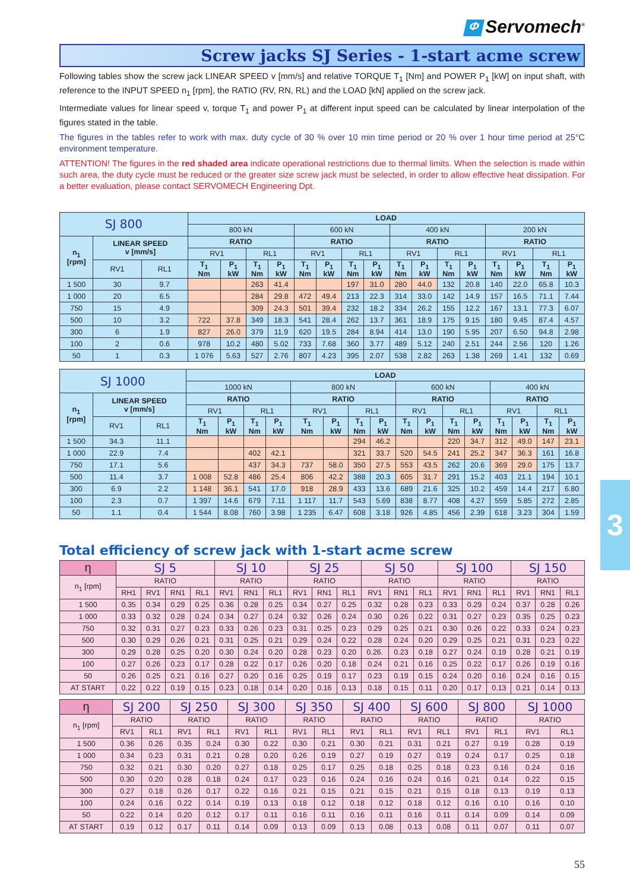Φ Servomech<sup>®</sup>
Screw jacks SJ Series - 1-start acme screw
Following tables show the screw jack LINEAR SPEED v [mm/s] and relative TORQUE T<sub>1</sub> [Nm] and POWER P<sub>1</sub> [kW] on input shaft, with reference to the INPUT SPEED n<sub>1</sub> [rpm], the RATIO (RV, RN, RL) and the LOAD [kN] applied on the screw jack.
Intermediate values for linear speed v, torque T<sub>1</sub> and power P<sub>1</sub> at different input speed can be calculated by linear interpolation of the figures stated in the table.
The figures in the tables refer to work with max. duty cycle of 30 % over 10 min time period or 20 % over 1 hour time period at 25°C environment temperature.
ATTENTION! The figures in the red shaded area indicate operational restrictions due to thermal limits. When the selection is made within such area, the duty cycle must be reduced or the greater size screw jack must be selected, in order to allow effective heat dissipation. For a better evaluation, please contact SERVOMECH Engineering Dpt.
| SJ 800 | | | LOAD | | | | | | | | | | | | | | | |
| --- | --- | --- | --- | --- | --- | --- | --- | --- | --- | --- | --- | --- | --- | --- | --- | --- | --- | --- |
| | | | 800 kN | | | | 600 kN | | | | 400 kN | | | | 200 kN | | | |
| n<sub>1</sub> [rpm] | LINEAR SPEED v [mm/s] | | RATIO | | | | RATIO | | | | RATIO | | | | RATIO | | | |
| | | | RV1 | | RL1 | | RV1 | | RL1 | | RV1 | | RL1 | | RV1 | | RL1 | |
| | RV1 | RL1 | T<sub>1</sub> Nm | P<sub>1</sub> kW | T<sub>1</sub> Nm | P<sub>1</sub> kW | T<sub>1</sub> Nm | P<sub>1</sub> kW | T<sub>1</sub> Nm | P<sub>1</sub> kW | T<sub>1</sub> Nm | P<sub>1</sub> kW | T<sub>1</sub> Nm | P<sub>1</sub> kW | T<sub>1</sub> Nm | P<sub>1</sub> kW | T<sub>1</sub> Nm | P<sub>1</sub> kW |
| 1 500 | 30 | 9.7 | | | 263 | 41.4 | | | 197 | 31.0 | 280 | 44.0 | 132 | 20.8 | 140 | 22.0 | 65.8 | 10.3 |
| 1 000 | 20 | 6.5 | | | 284 | 29.8 | 472 | 49.4 | 213 | 22.3 | 314 | 33.0 | 142 | 14.9 | 157 | 16.5 | 71.1 | 7.44 |
| 750 | 15 | 4.9 | | | 309 | 24.3 | 501 | 39.4 | 232 | 18.2 | 334 | 26.2 | 155 | 12.2 | 167 | 13.1 | 77.3 | 6.07 |
| 500 | 10 | 3.2 | 722 | 37.8 | 349 | 18.3 | 541 | 28.4 | 262 | 13.7 | 361 | 18.9 | 175 | 9.15 | 180 | 9.45 | 87.4 | 4.57 |
| 300 | 6 | 1.9 | 827 | 26.0 | 379 | 11.9 | 620 | 19.5 | 284 | 8.94 | 414 | 13.0 | 190 | 5.95 | 207 | 6.50 | 94.8 | 2.98 |
| 100 | 2 | 0.6 | 978 | 10.2 | 480 | 5.02 | 733 | 7.68 | 360 | 3.77 | 489 | 5.12 | 240 | 2.51 | 244 | 2.56 | 120 | 1.26 |
| 50 | 1 | 0.3 | 1 076 | 5.63 | 527 | 2.76 | 807 | 4.23 | 395 | 2.07 | 538 | 2.82 | 263 | 1.38 | 269 | 1.41 | 132 | 0.69 |
| SJ 1000 | | | LOAD | | | | | | | | | | | | | | | |
| --- | --- | --- | --- | --- | --- | --- | --- | --- | --- | --- | --- | --- | --- | --- | --- | --- | --- | --- |
| | | | 1000 kN | | | | 800 kN | | | | 600 kN | | | | 400 kN | | | |
| n<sub>1</sub> [rpm] | LINEAR SPEED v [mm/s] | | RATIO | | | | RATIO | | | | RATIO | | | | RATIO | | | |
| | | | RV1 | | RL1 | | RV1 | | RL1 | | RV1 | | RL1 | | RV1 | | RL1 | |
| | RV1 | RL1 | T<sub>1</sub> Nm | P<sub>1</sub> kW | T<sub>1</sub> Nm | P<sub>1</sub> kW | T<sub>1</sub> Nm | P<sub>1</sub> kW | T<sub>1</sub> Nm | P<sub>1</sub> kW | T<sub>1</sub> Nm | P<sub>1</sub> kW | T<sub>1</sub> Nm | P<sub>1</sub> kW | T<sub>1</sub> Nm | P<sub>1</sub> kW | T<sub>1</sub> Nm | P<sub>1</sub> kW |
| 1 500 | 34.3 | 11.1 | | | | | | | 294 | 46.2 | | | 220 | 34.7 | 312 | 49.0 | 147 | 23.1 |
| 1 000 | 22.9 | 7.4 | | | 402 | 42.1 | | | 321 | 33.7 | 520 | 54.5 | 241 | 25.2 | 347 | 36.3 | 161 | 16.8 |
| 750 | 17.1 | 5.6 | | | 437 | 34.3 | 737 | 58.0 | 350 | 27.5 | 553 | 43.5 | 262 | 20.6 | 369 | 29.0 | 175 | 13.7 |
| 500 | 11.4 | 3.7 | 1 008 | 52.8 | 486 | 25.4 | 806 | 42.2 | 388 | 20.3 | 605 | 31.7 | 291 | 15.2 | 403 | 21.1 | 194 | 10.1 |
| 300 | 6.9 | 2.2 | 1 148 | 36.1 | 541 | 17.0 | 918 | 28.9 | 433 | 13.6 | 689 | 21.6 | 325 | 10.2 | 459 | 14.4 | 217 | 6.80 |
| 100 | 2.3 | 0.7 | 1 397 | 14.6 | 679 | 7.11 | 1 117 | 11.7 | 543 | 5.69 | 838 | 8.77 | 408 | 4.27 | 559 | 5.85 | 272 | 2.85 |
| 50 | 1.1 | 0.4 | 1 544 | 8.08 | 760 | 3.98 | 1 235 | 6.47 | 608 | 3.18 | 926 | 4.85 | 456 | 2.39 | 618 | 3.23 | 304 | 1.59 |
Total efficiency of screw jack with 1-start acme screw
| η | SJ 5 | | | | SJ 10 | | | SJ 25 | | | SJ 50 | | | SJ 100 | | | SJ 150 | | |
| --- | --- | --- | --- | --- | --- | --- | --- | --- | --- | --- | --- | --- | --- | --- | --- | --- | --- | --- | --- |
| n<sub>1</sub> [rpm] | RATIO | | | | RATIO | | | RATIO | | | RATIO | | | RATIO | | | RATIO | | |
| | RH1 | RV1 | RN1 | RL1 | RV1 | RN1 | RL1 | RV1 | RN1 | RL1 | RV1 | RN1 | RL1 | RV1 | RN1 | RL1 | RV1 | RN1 | RL1 |
| 1 500 | 0.35 | 0.34 | 0.29 | 0.25 | 0.36 | 0.28 | 0.25 | 0.34 | 0.27 | 0.25 | 0.32 | 0.28 | 0.23 | 0.33 | 0.29 | 0.24 | 0.37 | 0.28 | 0.26 |
| 1 000 | 0.33 | 0.32 | 0.28 | 0.24 | 0.34 | 0.27 | 0.24 | 0.32 | 0.26 | 0.24 | 0.30 | 0.26 | 0.22 | 0.31 | 0.27 | 0.23 | 0.35 | 0.25 | 0.23 |
| 750 | 0.32 | 0.31 | 0.27 | 0.23 | 0.33 | 0.26 | 0.23 | 0.31 | 0.25 | 0.23 | 0.29 | 0.25 | 0.21 | 0.30 | 0.26 | 0.22 | 0.33 | 0.24 | 0.23 |
| 500 | 0.30 | 0.29 | 0.26 | 0.21 | 0.31 | 0.25 | 0.21 | 0.29 | 0.24 | 0.22 | 0.28 | 0.24 | 0.20 | 0.29 | 0.25 | 0.21 | 0.31 | 0.23 | 0.22 |
| 300 | 0.29 | 0.28 | 0.25 | 0.20 | 0.30 | 0.24 | 0.20 | 0.28 | 0.23 | 0.20 | 0.26. | 0.23 | 0.18 | 0.27 | 0.24 | 0.19 | 0.28 | 0.21 | 0.19 |
| 100 | 0.27 | 0.26 | 0.23 | 0.17 | 0.28 | 0.22 | 0.17 | 0.26 | 0.20 | 0.18 | 0.24 | 0.21 | 0.16 | 0.25 | 0.22 | 0.17 | 0.26 | 0.19 | 0.16 |
| 50 | 0.26 | 0.25 | 0.21 | 0.16 | 0.27 | 0.20 | 0.16 | 0.25 | 0.19 | 0.17 | 0.23 | 0.19 | 0.15 | 0.24 | 0.20 | 0.16 | 0.24 | 0.16 | 0.15 |
| AT START | 0.22 | 0.22 | 0.19 | 0.15 | 0.23 | 0.18 | 0.14 | 0.20 | 0.16 | 0.13 | 0.18 | 0.15 | 0.11 | 0.20 | 0.17 | 0.13 | 0.21 | 0.14 | 0.13 |
| η | SJ 200 | | SJ 250 | | SJ 300 | | SJ 350 | | SJ 400 | | SJ 600 | | SJ 800 | | SJ 1000 | |
| --- | --- | --- | --- | --- | --- | --- | --- | --- | --- | --- | --- | --- | --- | --- | --- | --- |
| n<sub>1</sub> [rpm] | RATIO | | RATIO | | RATIO | | RATIO | | RATIO | | RATIO | | RATIO | | RATIO | |
| | RV1 | RL1 | RV1 | RL1 | RV1 | RL1 | RV1 | RL1 | RV1 | RL1 | RV1 | RL1 | RV1 | RL1 | RV1 | RL1 |
| 1 500 | 0.36 | 0.26 | 0.35 | 0.24 | 0.30 | 0.22 | 0.30 | 0.21 | 0.30 | 0.21 | 0.31 | 0.21 | 0.27 | 0.19 | 0.28 | 0.19 |
| 1 000 | 0.34 | 0.23 | 0.31 | 0.21 | 0.28 | 0.20 | 0.26 | 0.19 | 0.27 | 0.19 | 0.27 | 0.19 | 0.24 | 0.17 | 0.25 | 0.18 |
| 750 | 0.32 | 0.21 | 0.30 | 0.20 | 0.27 | 0.18 | 0.25 | 0.17 | 0.25 | 0.18 | 0.25 | 0.18 | 0.23 | 0.16 | 0.24 | 0.16 |
| 500 | 0.30 | 0.20 | 0.28 | 0.18 | 0.24 | 0.17 | 0.23 | 0.16 | 0.24 | 0.16 | 0.24 | 0.16 | 0.21 | 0.14 | 0.22 | 0.15 |
| 300 | 0.27 | 0.18 | 0.26 | 0.17 | 0.22 | 0.16 | 0.21 | 0.15 | 0.21 | 0.15 | 0.21 | 0.15 | 0.18 | 0.13 | 0.19 | 0.13 |
| 100 | 0.24 | 0.16 | 0.22 | 0.14 | 0.19 | 0.13 | 0.18 | 0.12 | 0.18 | 0.12 | 0.18 | 0.12 | 0.16 | 0.10 | 0.16 | 0.10 |
| 50 | 0.22 | 0.14 | 0.20 | 0.12 | 0.17 | 0.11 | 0.16 | 0.11 | 0.16 | 0.11 | 0.16 | 0.11 | 0.14 | 0.09 | 0.14 | 0.09 |
| AT START | 0.19 | 0.12 | 0.17 | 0.11 | 0.14 | 0.09 | 0.13 | 0.09 | 0.13 | 0.08 | 0.13 | 0.08 | 0.11 | 0.07 | 0.11 | 0.07 |
3
55